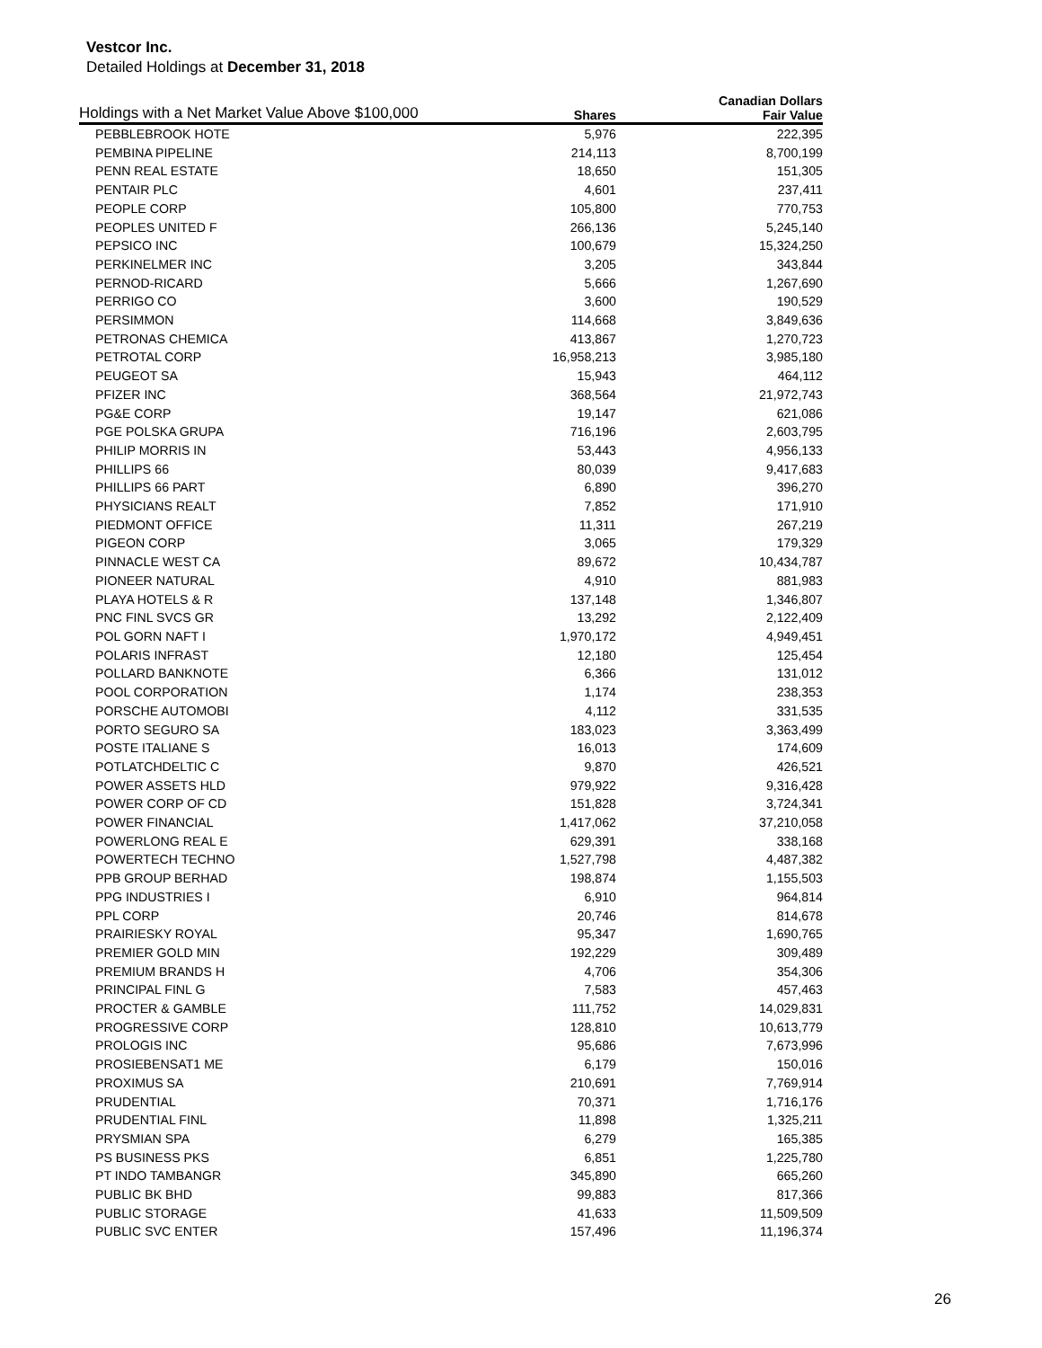Vestcor Inc.
Detailed Holdings at December 31, 2018
| Holdings with a Net Market Value Above $100,000 | | Canadian Dollars |
| --- | --- | --- |
| | Shares | Fair Value |
| PEBBLEBROOK HOTE | 5,976 | 222,395 |
| PEMBINA PIPELINE | 214,113 | 8,700,199 |
| PENN REAL ESTATE | 18,650 | 151,305 |
| PENTAIR PLC | 4,601 | 237,411 |
| PEOPLE CORP | 105,800 | 770,753 |
| PEOPLES UNITED F | 266,136 | 5,245,140 |
| PEPSICO INC | 100,679 | 15,324,250 |
| PERKINELMER INC | 3,205 | 343,844 |
| PERNOD-RICARD | 5,666 | 1,267,690 |
| PERRIGO CO | 3,600 | 190,529 |
| PERSIMMON | 114,668 | 3,849,636 |
| PETRONAS CHEMICA | 413,867 | 1,270,723 |
| PETROTAL CORP | 16,958,213 | 3,985,180 |
| PEUGEOT SA | 15,943 | 464,112 |
| PFIZER INC | 368,564 | 21,972,743 |
| PG&E CORP | 19,147 | 621,086 |
| PGE POLSKA GRUPA | 716,196 | 2,603,795 |
| PHILIP MORRIS IN | 53,443 | 4,956,133 |
| PHILLIPS 66 | 80,039 | 9,417,683 |
| PHILLIPS 66 PART | 6,890 | 396,270 |
| PHYSICIANS REALT | 7,852 | 171,910 |
| PIEDMONT OFFICE | 11,311 | 267,219 |
| PIGEON CORP | 3,065 | 179,329 |
| PINNACLE WEST CA | 89,672 | 10,434,787 |
| PIONEER NATURAL | 4,910 | 881,983 |
| PLAYA HOTELS & R | 137,148 | 1,346,807 |
| PNC FINL SVCS GR | 13,292 | 2,122,409 |
| POL GORN NAFT I | 1,970,172 | 4,949,451 |
| POLARIS INFRAST | 12,180 | 125,454 |
| POLLARD BANKNOTE | 6,366 | 131,012 |
| POOL CORPORATION | 1,174 | 238,353 |
| PORSCHE AUTOMOBI | 4,112 | 331,535 |
| PORTO SEGURO SA | 183,023 | 3,363,499 |
| POSTE ITALIANE S | 16,013 | 174,609 |
| POTLATCHDELTIC C | 9,870 | 426,521 |
| POWER ASSETS HLD | 979,922 | 9,316,428 |
| POWER CORP OF CD | 151,828 | 3,724,341 |
| POWER FINANCIAL | 1,417,062 | 37,210,058 |
| POWERLONG REAL E | 629,391 | 338,168 |
| POWERTECH TECHNO | 1,527,798 | 4,487,382 |
| PPB GROUP BERHAD | 198,874 | 1,155,503 |
| PPG INDUSTRIES I | 6,910 | 964,814 |
| PPL CORP | 20,746 | 814,678 |
| PRAIRIESKY ROYAL | 95,347 | 1,690,765 |
| PREMIER GOLD MIN | 192,229 | 309,489 |
| PREMIUM BRANDS H | 4,706 | 354,306 |
| PRINCIPAL FINL G | 7,583 | 457,463 |
| PROCTER & GAMBLE | 111,752 | 14,029,831 |
| PROGRESSIVE CORP | 128,810 | 10,613,779 |
| PROLOGIS INC | 95,686 | 7,673,996 |
| PROSIEBENSAT1 ME | 6,179 | 150,016 |
| PROXIMUS SA | 210,691 | 7,769,914 |
| PRUDENTIAL | 70,371 | 1,716,176 |
| PRUDENTIAL FINL | 11,898 | 1,325,211 |
| PRYSMIAN SPA | 6,279 | 165,385 |
| PS BUSINESS PKS | 6,851 | 1,225,780 |
| PT INDO TAMBANGR | 345,890 | 665,260 |
| PUBLIC BK BHD | 99,883 | 817,366 |
| PUBLIC STORAGE | 41,633 | 11,509,509 |
| PUBLIC SVC ENTER | 157,496 | 11,196,374 |
26